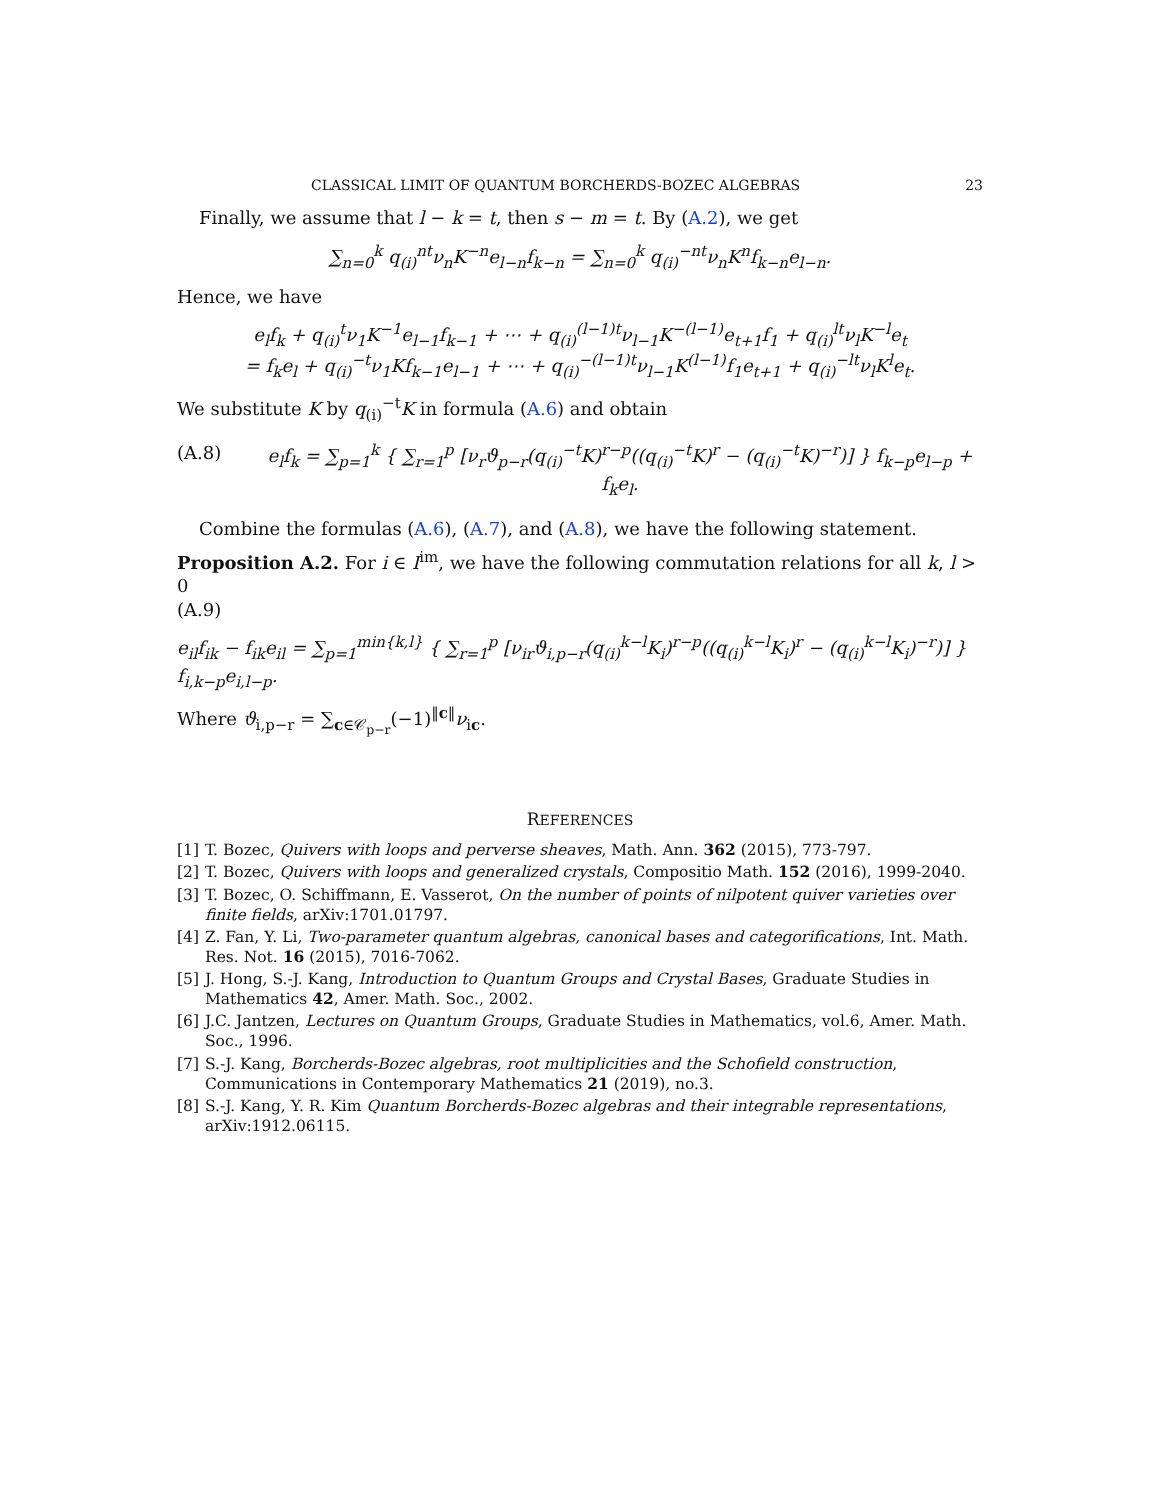CLASSICAL LIMIT OF QUANTUM BORCHERDS-BOZEC ALGEBRAS 23
Finally, we assume that l − k = t, then s − m = t. By (A.2), we get
∑<sub>n=0</sub><sup>k</sup> q<sub>(i)</sub><sup>nt</sup>ν<sub>n</sub>K<sup>−n</sup>e<sub>l−n</sub>f<sub>k−n</sub> = ∑<sub>n=0</sub><sup>k</sup> q<sub>(i)</sub><sup>−nt</sup>ν<sub>n</sub>K<sup>n</sup>f<sub>k−n</sub>e<sub>l−n</sub>.
Hence, we have
e<sub>l</sub>f<sub>k</sub> + q<sub>(i)</sub><sup>t</sup>ν<sub>1</sub>K<sup>−1</sup>e<sub>l−1</sub>f<sub>k−1</sub> + ⋯ + q<sub>(i)</sub><sup>(l−1)t</sup>ν<sub>l−1</sub>K<sup>−(l−1)</sup>e<sub>t+1</sub>f<sub>1</sub> + q<sub>(i)</sub><sup>lt</sup>ν<sub>l</sub>K<sup>−l</sup>e<sub>t</sub>
= f<sub>k</sub>e<sub>l</sub> + q<sub>(i)</sub><sup>−t</sup>ν<sub>1</sub>Kf<sub>k−1</sub>e<sub>l−1</sub> + ⋯ + q<sub>(i)</sub><sup>−(l−1)t</sup>ν<sub>l−1</sub>K<sup>(l−1)</sup>f<sub>1</sub>e<sub>t+1</sub> + q<sub>(i)</sub><sup>−lt</sup>ν<sub>l</sub>K<sup>l</sup>e<sub>t</sub>.
We substitute K by q<sub>(i)</sub><sup>−t</sup>K in formula (A.6) and obtain
(A.8) e<sub>l</sub>f<sub>k</sub> = ∑<sub>p=1</sub><sup>k</sup> { ∑<sub>r=1</sub><sup>p</sup> [ν<sub>r</sub>ϑ<sub>p−r</sub>(q<sub>(i)</sub><sup>−t</sup>K)<sup>r−p</sup>((q<sub>(i)</sub><sup>−t</sup>K)<sup>r</sup> − (q<sub>(i)</sub><sup>−t</sup>K)<sup>−r</sup>)] } f<sub>k−p</sub>e<sub>l−p</sub> + f<sub>k</sub>e<sub>l</sub>.
Combine the formulas (A.6), (A.7), and (A.8), we have the following statement.
Proposition A.2. For i ∈ I<sup>im</sup>, we have the following commutation relations for all k, l > 0
(A.9)
e<sub>il</sub>f<sub>ik</sub> − f<sub>ik</sub>e<sub>il</sub> = ∑<sub>p=1</sub><sup>min{k,l}</sup> { ∑<sub>r=1</sub><sup>p</sup> [ν<sub>ir</sub>ϑ<sub>i,p−r</sub>(q<sub>(i)</sub><sup>k−l</sup>K<sub>i</sub>)<sup>r−p</sup>((q<sub>(i)</sub><sup>k−l</sup>K<sub>i</sub>)<sup>r</sup> − (q<sub>(i)</sub><sup>k−l</sup>K<sub>i</sub>)<sup>−r</sup>)] } f<sub>i,k−p</sub>e<sub>i,l−p</sub>.
Where ϑ<sub>i,p−r</sub> = ∑<sub>c∈𝒞<sub>p−r</sub></sub>(−1)<sup>‖c‖</sup>ν<sub>ic</sub>.
REFERENCES
[1] T. Bozec, Quivers with loops and perverse sheaves, Math. Ann. 362 (2015), 773-797.
[2] T. Bozec, Quivers with loops and generalized crystals, Compositio Math. 152 (2016), 1999-2040.
[3] T. Bozec, O. Schiffmann, E. Vasserot, On the number of points of nilpotent quiver varieties over finite fields, arXiv:1701.01797.
[4] Z. Fan, Y. Li, Two-parameter quantum algebras, canonical bases and categorifications, Int. Math. Res. Not. 16 (2015), 7016-7062.
[5] J. Hong, S.-J. Kang, Introduction to Quantum Groups and Crystal Bases, Graduate Studies in Mathematics 42, Amer. Math. Soc., 2002.
[6] J.C. Jantzen, Lectures on Quantum Groups, Graduate Studies in Mathematics, vol.6, Amer. Math. Soc., 1996.
[7] S.-J. Kang, Borcherds-Bozec algebras, root multiplicities and the Schofield construction, Communications in Contemporary Mathematics 21 (2019), no.3.
[8] S.-J. Kang, Y. R. Kim Quantum Borcherds-Bozec algebras and their integrable representations, arXiv:1912.06115.